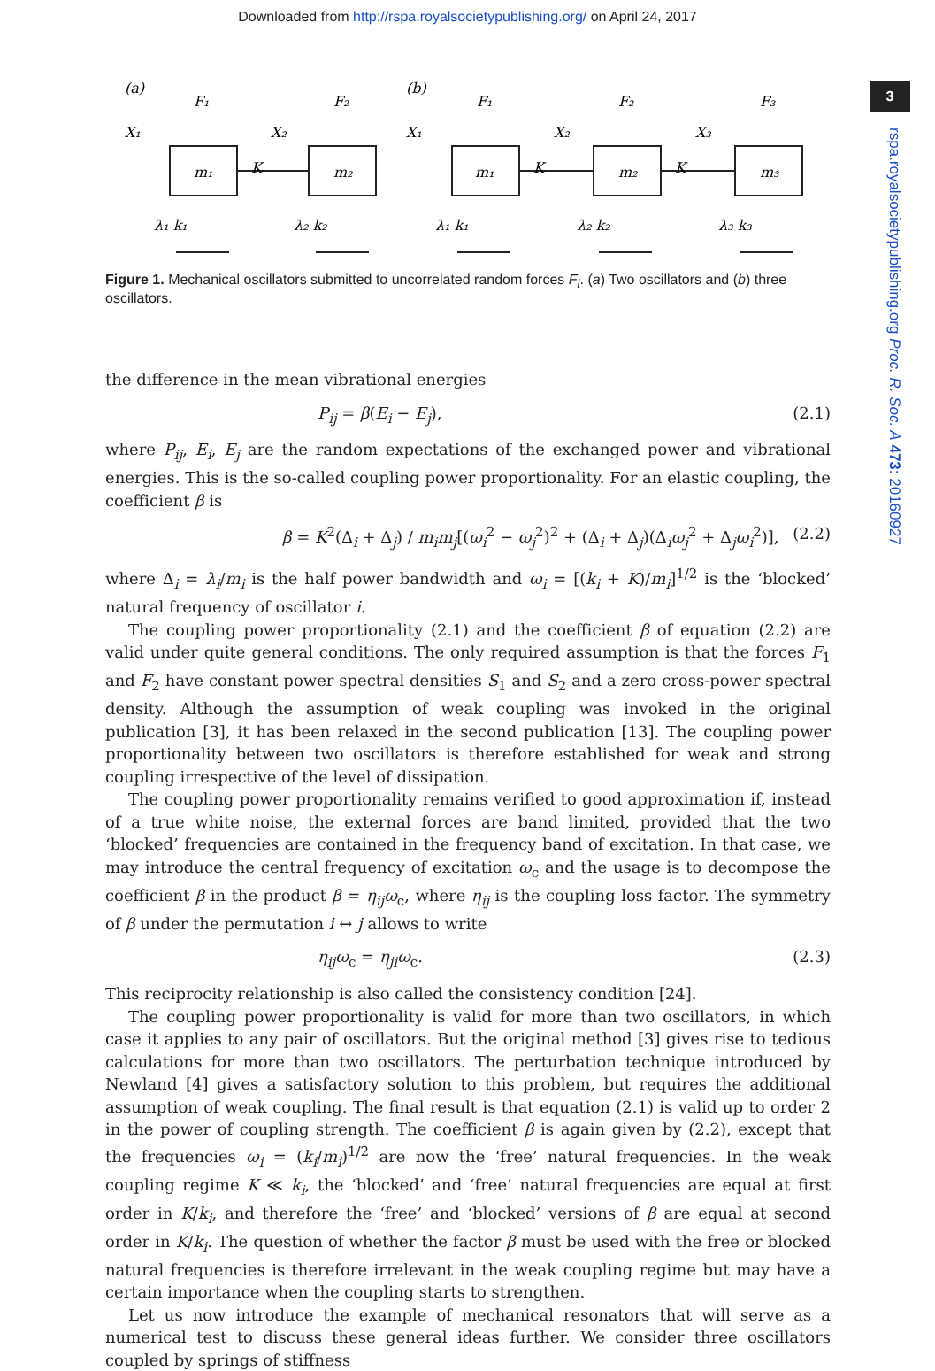Downloaded from http://rspa.royalsocietypublishing.org/ on April 24, 2017
3
rspa.royalsocietypublishing.org Proc. R. Soc. A 473: 20160927
(a)
(b)
F₁
F₂
F₁
F₂
F₃
m₁
m₂
m₁
m₂
m₃
K
K
K
X₁
X₂
X₁
X₂
X₃
λ₁ k₁
λ₂ k₂
λ₁ k₁
λ₂ k₂
λ₃ k₃
Figure 1. Mechanical oscillators submitted to uncorrelated random forces F<sub>i</sub>. (a) Two oscillators and (b) three oscillators.
the difference in the mean vibrational energies
P<sub>ij</sub> = β(E<sub>i</sub> − E<sub>j</sub>), (2.1)
where P<sub>ij</sub>, E<sub>i</sub>, E<sub>j</sub> are the random expectations of the exchanged power and vibrational energies. This is the so-called coupling power proportionality. For an elastic coupling, the coefficient β is
β = K<sup>2</sup>(Δ<sub>i</sub> + Δ<sub>j</sub>) / m<sub>i</sub>m<sub>j</sub>[(ω<sub>i</sub><sup>2</sup> − ω<sub>j</sub><sup>2</sup>)<sup>2</sup> + (Δ<sub>i</sub> + Δ<sub>j</sub>)(Δ<sub>i</sub>ω<sub>j</sub><sup>2</sup> + Δ<sub>j</sub>ω<sub>i</sub><sup>2</sup>)], (2.2)
where Δ<sub>i</sub> = λ<sub>i</sub>/m<sub>i</sub> is the half power bandwidth and ω<sub>i</sub> = [(k<sub>i</sub> + K)/m<sub>i</sub>]<sup>1/2</sup> is the ‘blocked’ natural frequency of oscillator i.
The coupling power proportionality (2.1) and the coefficient β of equation (2.2) are valid under quite general conditions. The only required assumption is that the forces F<sub>1</sub> and F<sub>2</sub> have constant power spectral densities S<sub>1</sub> and S<sub>2</sub> and a zero cross-power spectral density. Although the assumption of weak coupling was invoked in the original publication [3], it has been relaxed in the second publication [13]. The coupling power proportionality between two oscillators is therefore established for weak and strong coupling irrespective of the level of dissipation.
The coupling power proportionality remains verified to good approximation if, instead of a true white noise, the external forces are band limited, provided that the two ‘blocked’ frequencies are contained in the frequency band of excitation. In that case, we may introduce the central frequency of excitation ω<sub>c</sub> and the usage is to decompose the coefficient β in the product β = η<sub>ij</sub>ω<sub>c</sub>, where η<sub>ij</sub> is the coupling loss factor. The symmetry of β under the permutation i ↔ j allows to write
η<sub>ij</sub>ω<sub>c</sub> = η<sub>ji</sub>ω<sub>c</sub>. (2.3)
This reciprocity relationship is also called the consistency condition [24].
The coupling power proportionality is valid for more than two oscillators, in which case it applies to any pair of oscillators. But the original method [3] gives rise to tedious calculations for more than two oscillators. The perturbation technique introduced by Newland [4] gives a satisfactory solution to this problem, but requires the additional assumption of weak coupling. The final result is that equation (2.1) is valid up to order 2 in the power of coupling strength. The coefficient β is again given by (2.2), except that the frequencies ω<sub>i</sub> = (k<sub>i</sub>/m<sub>i</sub>)<sup>1/2</sup> are now the ‘free’ natural frequencies. In the weak coupling regime K ≪ k<sub>i</sub>, the ‘blocked’ and ‘free’ natural frequencies are equal at first order in K/k<sub>i</sub>, and therefore the ‘free’ and ‘blocked’ versions of β are equal at second order in K/k<sub>i</sub>. The question of whether the factor β must be used with the free or blocked natural frequencies is therefore irrelevant in the weak coupling regime but may have a certain importance when the coupling starts to strengthen.
Let us now introduce the example of mechanical resonators that will serve as a numerical test to discuss these general ideas further. We consider three oscillators coupled by springs of stiffness